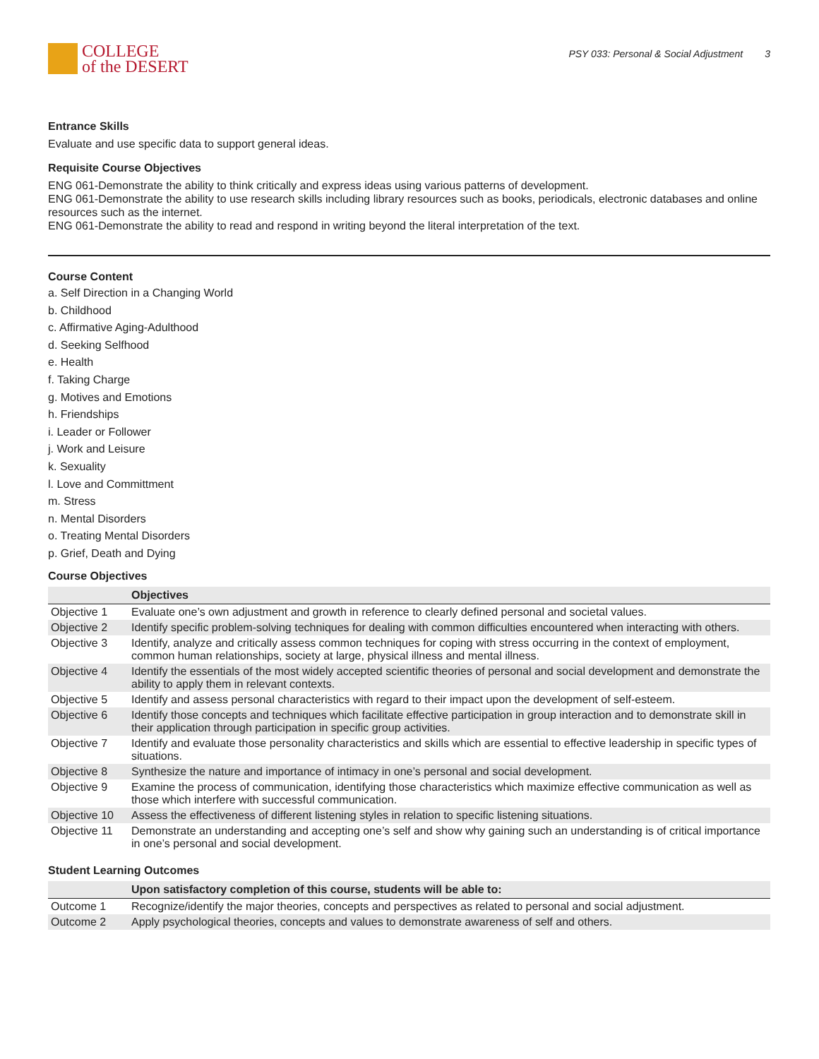COLLEGE
of the DESERT
PSY 033: Personal & Social Adjustment 3
Entrance Skills
Evaluate and use specific data to support general ideas.
Requisite Course Objectives
ENG 061-Demonstrate the ability to think critically and express ideas using various patterns of development.
ENG 061-Demonstrate the ability to use research skills including library resources such as books, periodicals, electronic databases and online resources such as the internet.
ENG 061-Demonstrate the ability to read and respond in writing beyond the literal interpretation of the text.
Course Content
a. Self Direction in a Changing World
b. Childhood
c. Affirmative Aging-Adulthood
d. Seeking Selfhood
e. Health
f. Taking Charge
g. Motives and Emotions
h. Friendships
i. Leader or Follower
j. Work and Leisure
k. Sexuality
l. Love and Committment
m. Stress
n. Mental Disorders
o. Treating Mental Disorders
p. Grief, Death and Dying
Course Objectives
| | Objectives |
| --- | --- |
| Objective 1 | Evaluate one’s own adjustment and growth in reference to clearly defined personal and societal values. |
| Objective 2 | Identify specific problem-solving techniques for dealing with common difficulties encountered when interacting with others. |
| Objective 3 | Identify, analyze and critically assess common techniques for coping with stress occurring in the context of employment, common human relationships, society at large, physical illness and mental illness. |
| Objective 4 | Identify the essentials of the most widely accepted scientific theories of personal and social development and demonstrate the ability to apply them in relevant contexts. |
| Objective 5 | Identify and assess personal characteristics with regard to their impact upon the development of self-esteem. |
| Objective 6 | Identify those concepts and techniques which facilitate effective participation in group interaction and to demonstrate skill in their application through participation in specific group activities. |
| Objective 7 | Identify and evaluate those personality characteristics and skills which are essential to effective leadership in specific types of situations. |
| Objective 8 | Synthesize the nature and importance of intimacy in one’s personal and social development. |
| Objective 9 | Examine the process of communication, identifying those characteristics which maximize effective communication as well as those which interfere with successful communication. |
| Objective 10 | Assess the effectiveness of different listening styles in relation to specific listening situations. |
| Objective 11 | Demonstrate an understanding and accepting one’s self and show why gaining such an understanding is of critical importance in one’s personal and social development. |
Student Learning Outcomes
| | Upon satisfactory completion of this course, students will be able to: |
| --- | --- |
| Outcome 1 | Recognize/identify the major theories, concepts and perspectives as related to personal and social adjustment. |
| Outcome 2 | Apply psychological theories, concepts and values to demonstrate awareness of self and others. |